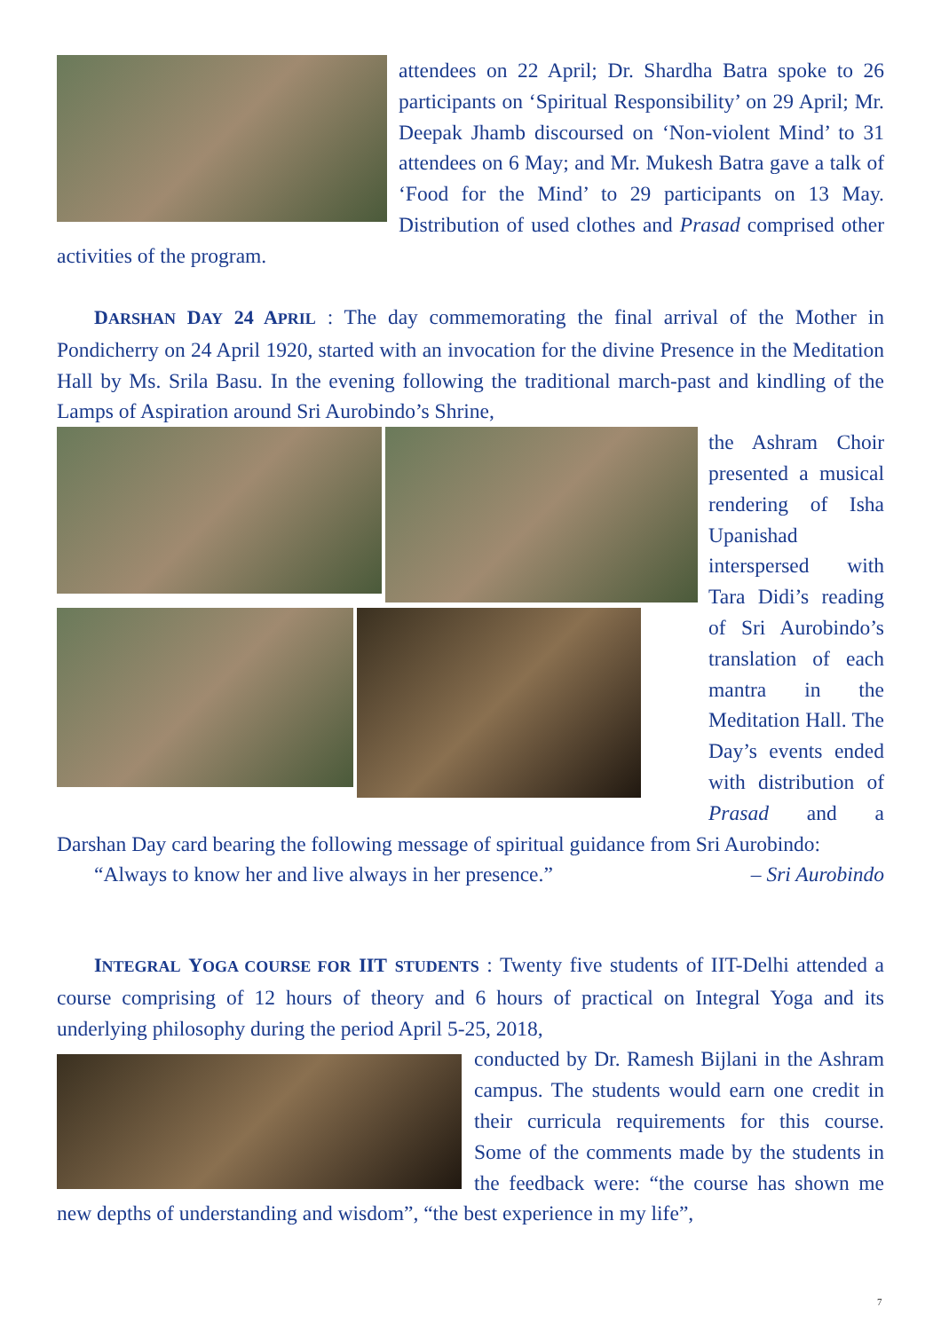attendees on 22 April; Dr. Shardha Batra spoke to 26 participants on ‘Spiritual Responsibility’ on 29 April; Mr. Deepak Jhamb discoursed on ‘Non-violent Mind’ to 31 attendees on 6 May; and Mr. Mukesh Batra gave a talk of ‘Food for the Mind’ to 29 participants on 13 May. Distribution of used clothes and Prasad comprised other activities of the program.
DARSHAN DAY 24 A PRIL : The day commemorating the final arrival of the Mother in Pondicherry on 24 April 1920, started with an invocation for the divine Presence in the Meditation Hall by Ms. Srila Basu. In the evening following the traditional march-past and kindling of the Lamps of Aspiration around Sri Aurobindo’s Shrine,
the Ashram Choir presented a musical rendering of Isha Upanishad interspersed with Tara Didi’s reading of Sri Aurobindo’s translation of each mantra in the Meditation Hall. The Day’s events ended with distribution of Prasad and a Darshan Day card bearing the following message of spiritual guidance from Sri Aurobindo:
“Always to know her and live always in her presence.” – Sri Aurobindo
INTEGRAL YOGA COURSE FOR IIT STUDENTS : Twenty five students of IIT-Delhi attended a course comprising of 12 hours of theory and 6 hours of practical on Integral Yoga and its underlying philosophy during the period April 5-25, 2018,
conducted by Dr. Ramesh Bijlani in the Ashram campus. The students would earn one credit in their curricula requirements for this course. Some of the comments made by the students in the feedback were: “the course has shown me new depths of understanding and wisdom”, “the best experience in my life”,
7